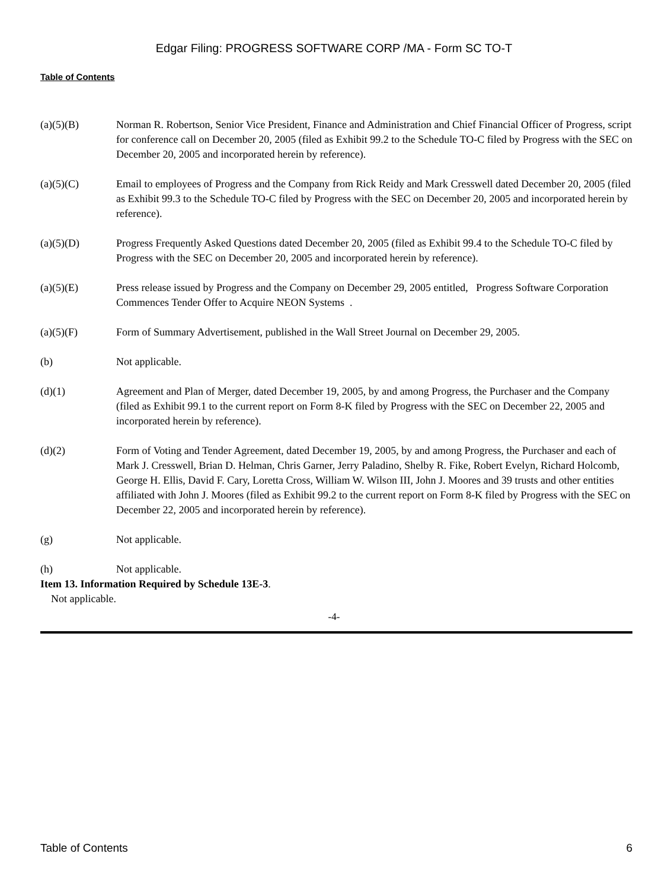Edgar Filing: PROGRESS SOFTWARE CORP /MA - Form SC TO-T
Table of Contents
(a)(5)(B) Norman R. Robertson, Senior Vice President, Finance and Administration and Chief Financial Officer of Progress, script for conference call on December 20, 2005 (filed as Exhibit 99.2 to the Schedule TO-C filed by Progress with the SEC on December 20, 2005 and incorporated herein by reference).
(a)(5)(C) Email to employees of Progress and the Company from Rick Reidy and Mark Cresswell dated December 20, 2005 (filed as Exhibit 99.3 to the Schedule TO-C filed by Progress with the SEC on December 20, 2005 and incorporated herein by reference).
(a)(5)(D) Progress Frequently Asked Questions dated December 20, 2005 (filed as Exhibit 99.4 to the Schedule TO-C filed by Progress with the SEC on December 20, 2005 and incorporated herein by reference).
(a)(5)(E) Press release issued by Progress and the Company on December 29, 2005 entitled, Progress Software Corporation Commences Tender Offer to Acquire NEON Systems .
(a)(5)(F) Form of Summary Advertisement, published in the Wall Street Journal on December 29, 2005.
(b) Not applicable.
(d)(1) Agreement and Plan of Merger, dated December 19, 2005, by and among Progress, the Purchaser and the Company (filed as Exhibit 99.1 to the current report on Form 8-K filed by Progress with the SEC on December 22, 2005 and incorporated herein by reference).
(d)(2) Form of Voting and Tender Agreement, dated December 19, 2005, by and among Progress, the Purchaser and each of Mark J. Cresswell, Brian D. Helman, Chris Garner, Jerry Paladino, Shelby R. Fike, Robert Evelyn, Richard Holcomb, George H. Ellis, David F. Cary, Loretta Cross, William W. Wilson III, John J. Moores and 39 trusts and other entities affiliated with John J. Moores (filed as Exhibit 99.2 to the current report on Form 8-K filed by Progress with the SEC on December 22, 2005 and incorporated herein by reference).
(g) Not applicable.
(h) Not applicable.
Item 13. Information Required by Schedule 13E-3.
Not applicable.
-4-
Table of Contents 6